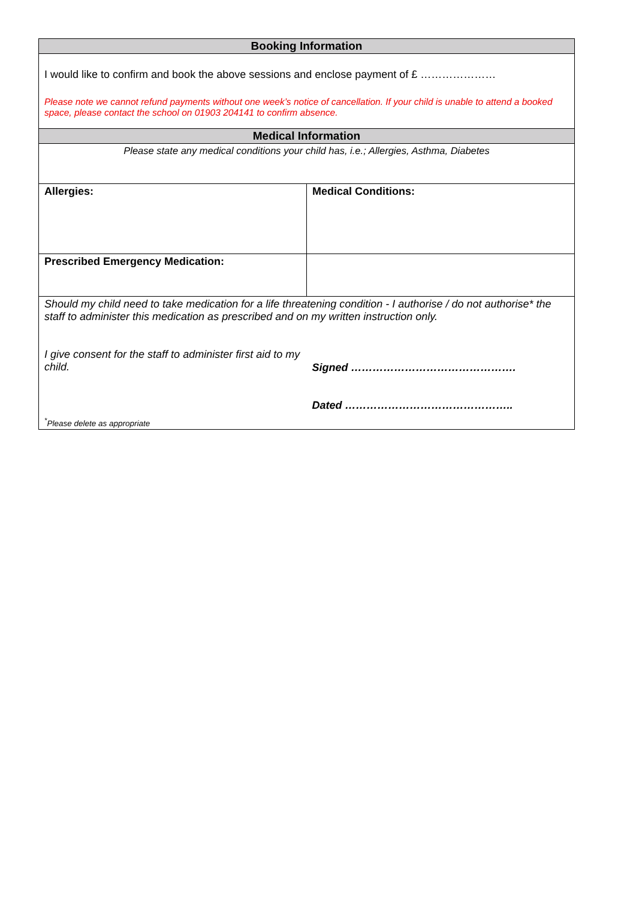| Booking Information | |
| --- | --- |
| I would like to confirm and book the above sessions and enclose payment of £ ………………… Please note we cannot refund payments without one week’s notice of cancellation. If your child is unable to attend a booked space, please contact the school on 01903 204141 to confirm absence. | |
| Medical Information | |
| Please state any medical conditions your child has, i.e.; Allergies, Asthma, Diabetes | |
| Allergies: | Medical Conditions: |
| Prescribed Emergency Medication: | |
| Should my child need to take medication for a life threatening condition - I authorise / do not authorise* the staff to administer this medication as prescribed and on my written instruction only. | |
| I give consent for the staff to administer first aid to my child. | Signed ………………………………………. Dated ……………………………………….. |
| <sup>*</sup> Please delete as appropriate | |